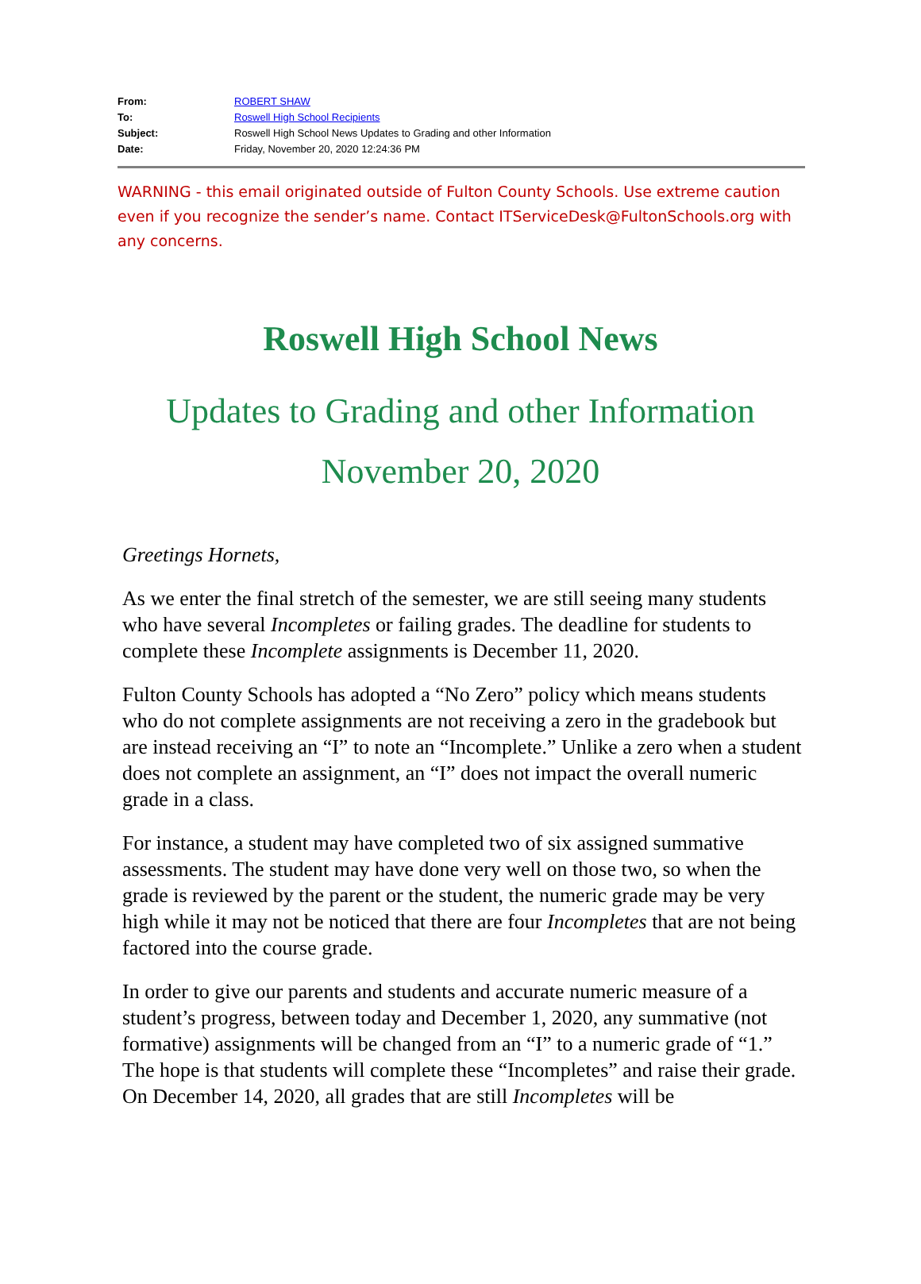From: ROBERT SHAW
To: Roswell High School Recipients
Subject: Roswell High School News Updates to Grading and other Information
Date: Friday, November 20, 2020 12:24:36 PM
WARNING - this email originated outside of Fulton County Schools. Use extreme caution even if you recognize the sender’s name. Contact ITServiceDesk@FultonSchools.org with any concerns.
Roswell High School News
Updates to Grading and other Information
November 20, 2020
Greetings Hornets,
As we enter the final stretch of the semester, we are still seeing many students who have several Incompletes or failing grades. The deadline for students to complete these Incomplete assignments is December 11, 2020.
Fulton County Schools has adopted a “No Zero” policy which means students who do not complete assignments are not receiving a zero in the gradebook but are instead receiving an “I” to note an “Incomplete.” Unlike a zero when a student does not complete an assignment, an “I” does not impact the overall numeric grade in a class.
For instance, a student may have completed two of six assigned summative assessments. The student may have done very well on those two, so when the grade is reviewed by the parent or the student, the numeric grade may be very high while it may not be noticed that there are four Incompletes that are not being factored into the course grade.
In order to give our parents and students and accurate numeric measure of a student’s progress, between today and December 1, 2020, any summative (not formative) assignments will be changed from an “I” to a numeric grade of “1.” The hope is that students will complete these “Incompletes” and raise their grade. On December 14, 2020, all grades that are still Incompletes will be